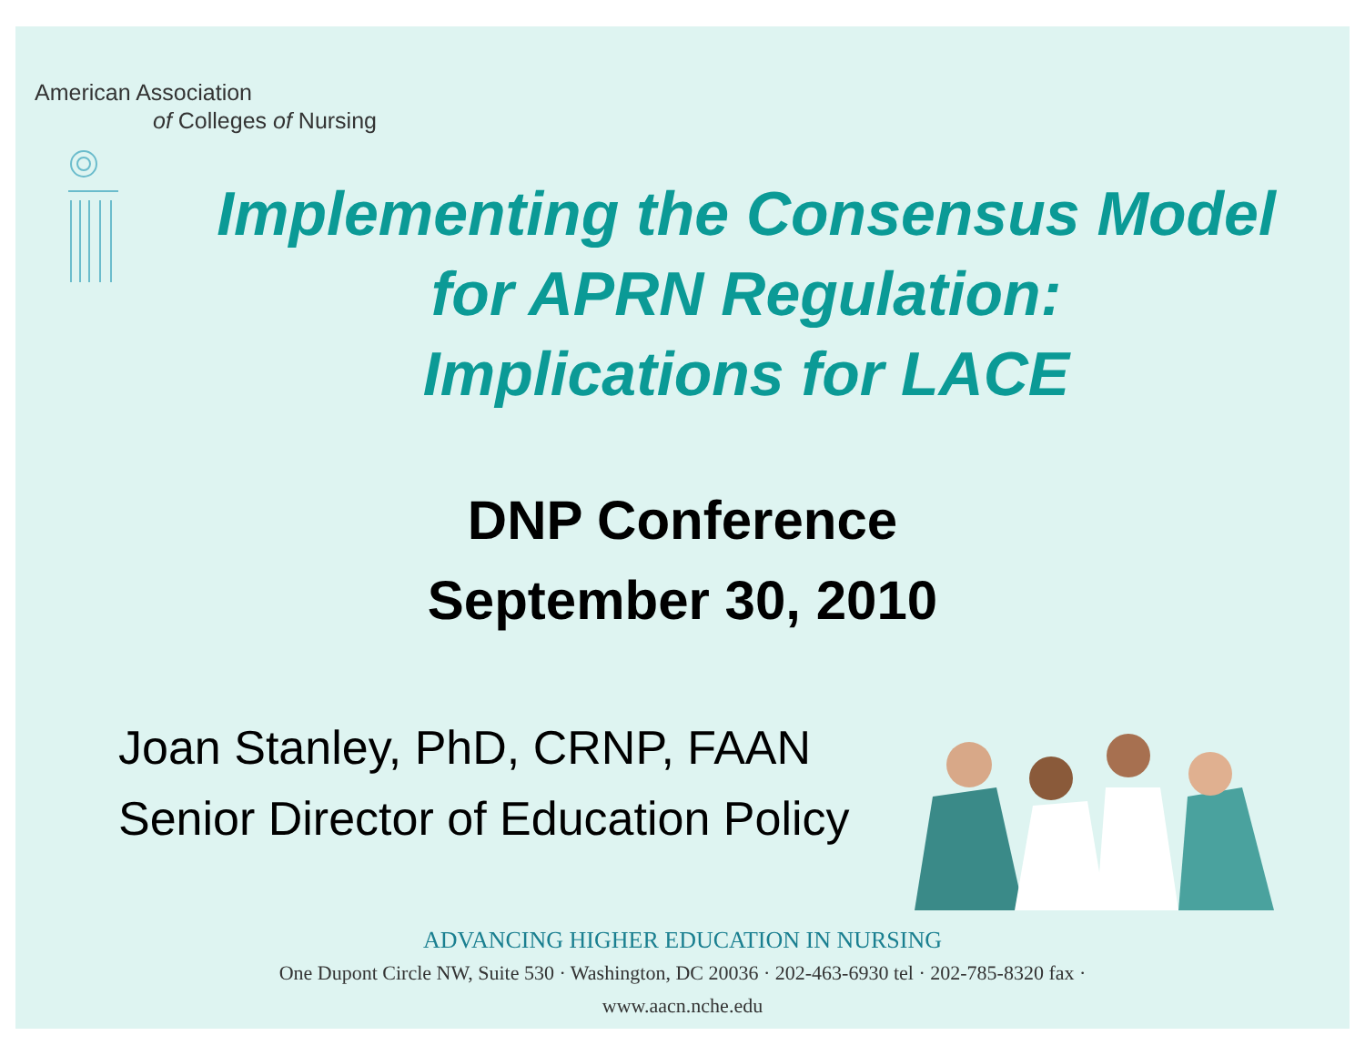American Association
of Colleges of Nursing
Implementing the Consensus Model
for APRN Regulation:
Implications for LACE
DNP Conference
September 30, 2010
Joan Stanley, PhD, CRNP, FAAN
Senior Director of Education Policy
ADVANCING HIGHER EDUCATION IN NURSING
One Dupont Circle NW, Suite 530 · Washington, DC 20036 · 202-463-6930 tel · 202-785-8320 fax ·
www.aacn.nche.edu